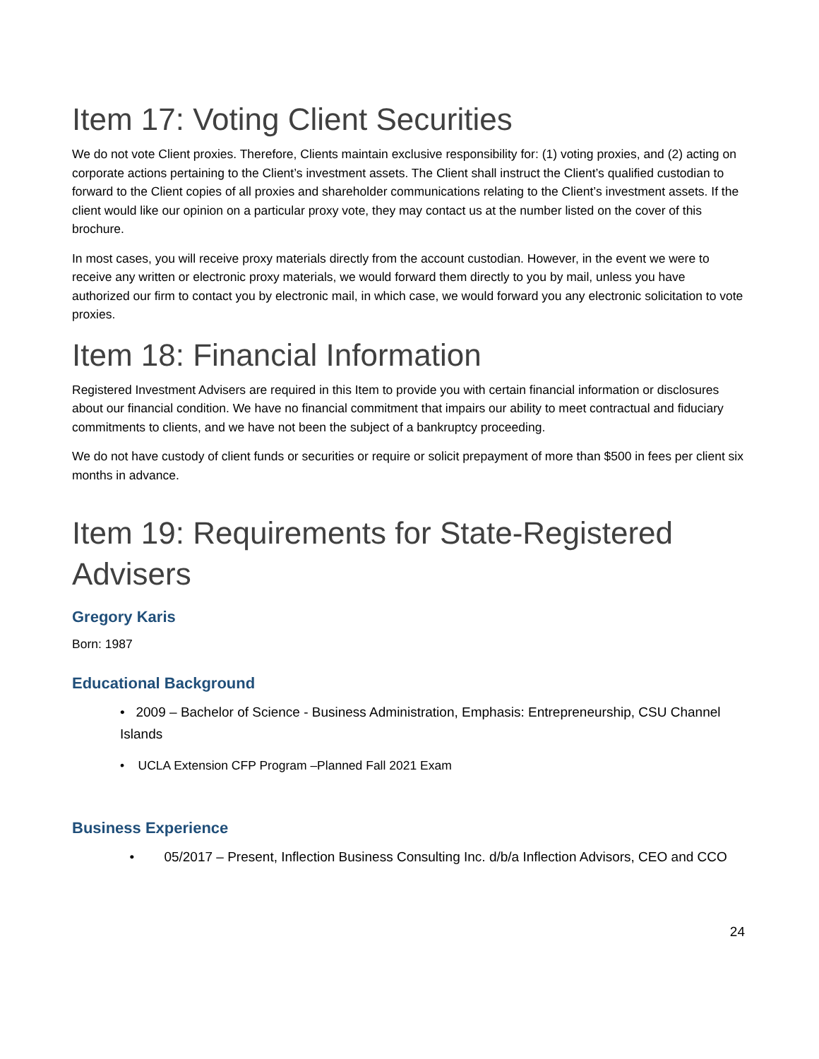Item 17: Voting Client Securities
We do not vote Client proxies. Therefore, Clients maintain exclusive responsibility for: (1) voting proxies, and (2) acting on corporate actions pertaining to the Client’s investment assets. The Client shall instruct the Client’s qualified custodian to forward to the Client copies of all proxies and shareholder communications relating to the Client’s investment assets. If the client would like our opinion on a particular proxy vote, they may contact us at the number listed on the cover of this brochure.
In most cases, you will receive proxy materials directly from the account custodian. However, in the event we were to receive any written or electronic proxy materials, we would forward them directly to you by mail, unless you have authorized our firm to contact you by electronic mail, in which case, we would forward you any electronic solicitation to vote proxies.
Item 18: Financial Information
Registered Investment Advisers are required in this Item to provide you with certain financial information or disclosures about our financial condition. We have no financial commitment that impairs our ability to meet contractual and fiduciary commitments to clients, and we have not been the subject of a bankruptcy proceeding.
We do not have custody of client funds or securities or require or solicit prepayment of more than $500 in fees per client six months in advance.
Item 19: Requirements for State-Registered Advisers
Gregory Karis
Born: 1987
Educational Background
• 2009 – Bachelor of Science - Business Administration, Emphasis: Entrepreneurship, CSU Channel Islands
• UCLA Extension CFP Program –Planned Fall 2021 Exam
Business Experience
• 05/2017 – Present, Inflection Business Consulting Inc. d/b/a Inflection Advisors, CEO and CCO
24